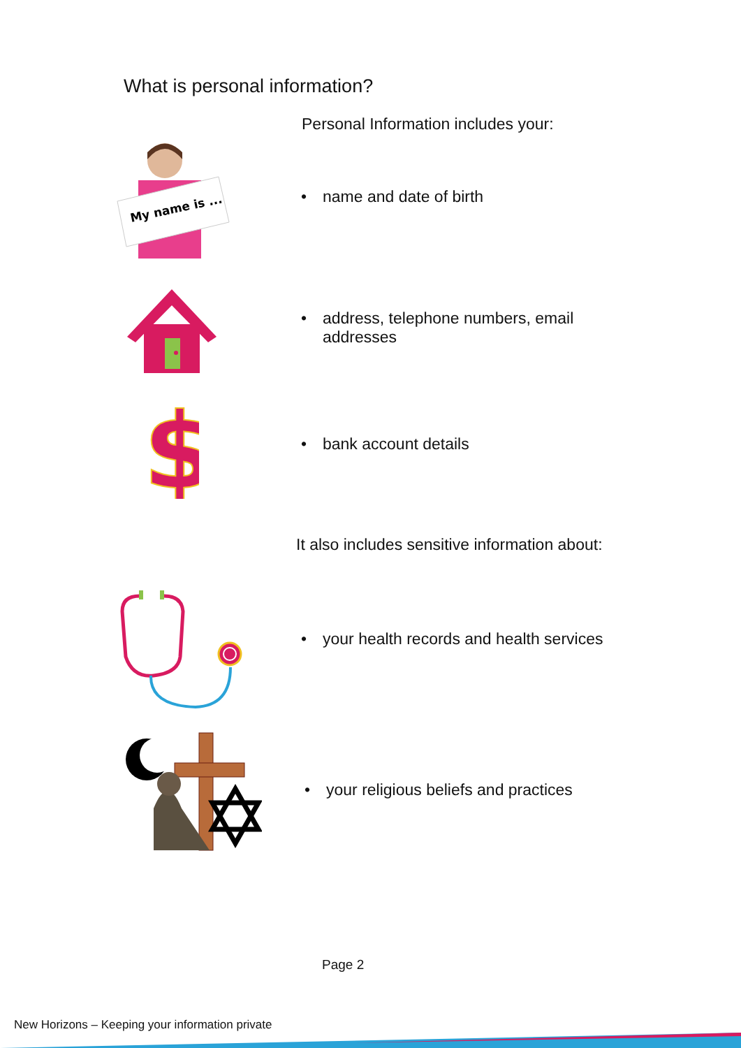What is personal information?
Personal Information includes your:
My name is ...
• name and date of birth
• address, telephone numbers, email
addresses
$
• bank account details
It also includes sensitive information about:
• your health records and health services
• your religious beliefs and practices
Page 2
New Horizons – Keeping your information private